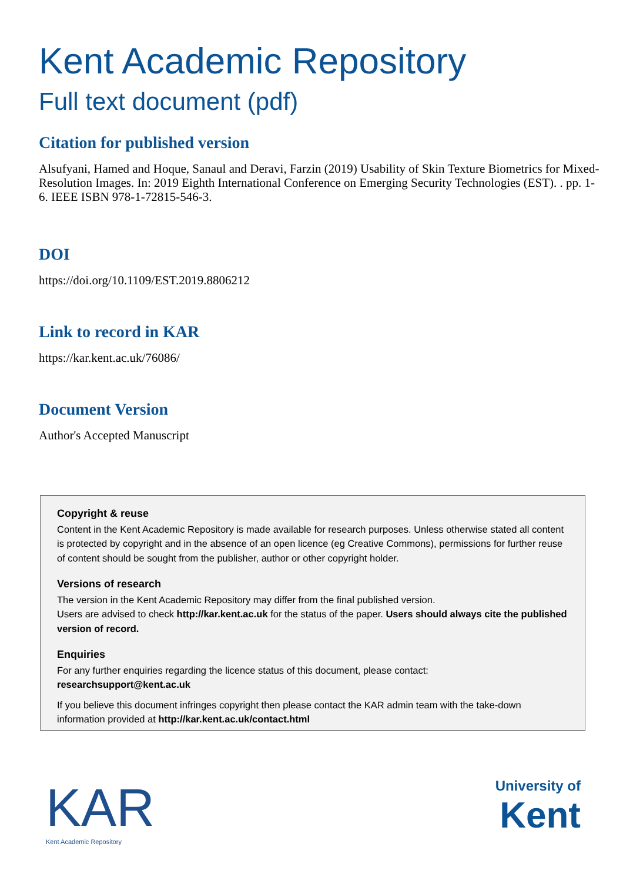Kent Academic Repository
Full text document (pdf)
Citation for published version
Alsufyani, Hamed and Hoque, Sanaul and Deravi, Farzin (2019) Usability of Skin Texture Biometrics for Mixed-Resolution Images. In: 2019 Eighth International Conference on Emerging Security Technologies (EST). . pp. 1-6. IEEE ISBN 978-1-72815-546-3.
DOI
https://doi.org/10.1109/EST.2019.8806212
Link to record in KAR
https://kar.kent.ac.uk/76086/
Document Version
Author's Accepted Manuscript
Copyright & reuse
Content in the Kent Academic Repository is made available for research purposes. Unless otherwise stated all content is protected by copyright and in the absence of an open licence (eg Creative Commons), permissions for further reuse of content should be sought from the publisher, author or other copyright holder.
Versions of research
The version in the Kent Academic Repository may differ from the final published version.
Users are advised to check http://kar.kent.ac.uk for the status of the paper. Users should always cite the published version of record.
Enquiries
For any further enquiries regarding the licence status of this document, please contact:
researchsupport@kent.ac.uk
If you believe this document infringes copyright then please contact the KAR admin team with the take-down information provided at http://kar.kent.ac.uk/contact.html
KAR
Kent Academic Repository
University of
Kent